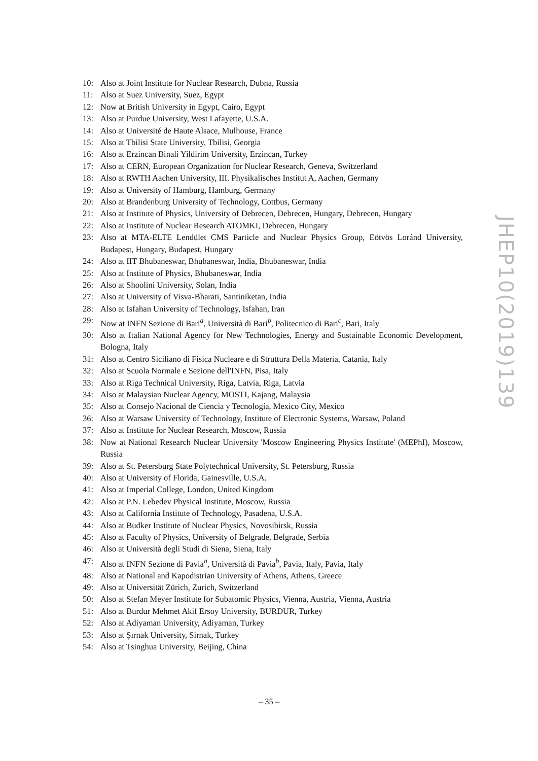10: Also at Joint Institute for Nuclear Research, Dubna, Russia
11: Also at Suez University, Suez, Egypt
12: Now at British University in Egypt, Cairo, Egypt
13: Also at Purdue University, West Lafayette, U.S.A.
14: Also at Université de Haute Alsace, Mulhouse, France
15: Also at Tbilisi State University, Tbilisi, Georgia
16: Also at Erzincan Binali Yildirim University, Erzincan, Turkey
17: Also at CERN, European Organization for Nuclear Research, Geneva, Switzerland
18: Also at RWTH Aachen University, III. Physikalisches Institut A, Aachen, Germany
19: Also at University of Hamburg, Hamburg, Germany
20: Also at Brandenburg University of Technology, Cottbus, Germany
21: Also at Institute of Physics, University of Debrecen, Debrecen, Hungary, Debrecen, Hungary
22: Also at Institute of Nuclear Research ATOMKI, Debrecen, Hungary
23: Also at MTA-ELTE Lendület CMS Particle and Nuclear Physics Group, Eötvös Loránd University, Budapest, Hungary, Budapest, Hungary
24: Also at IIT Bhubaneswar, Bhubaneswar, India, Bhubaneswar, India
25: Also at Institute of Physics, Bhubaneswar, India
26: Also at Shoolini University, Solan, India
27: Also at University of Visva-Bharati, Santiniketan, India
28: Also at Isfahan University of Technology, Isfahan, Iran
29: Now at INFN Sezione di Bari<sup>a</sup>, Università di Bari<sup>b</sup>, Politecnico di Bari<sup>c</sup>, Bari, Italy
30: Also at Italian National Agency for New Technologies, Energy and Sustainable Economic Development, Bologna, Italy
31: Also at Centro Siciliano di Fisica Nucleare e di Struttura Della Materia, Catania, Italy
32: Also at Scuola Normale e Sezione dell'INFN, Pisa, Italy
33: Also at Riga Technical University, Riga, Latvia, Riga, Latvia
34: Also at Malaysian Nuclear Agency, MOSTI, Kajang, Malaysia
35: Also at Consejo Nacional de Ciencia y Tecnología, Mexico City, Mexico
36: Also at Warsaw University of Technology, Institute of Electronic Systems, Warsaw, Poland
37: Also at Institute for Nuclear Research, Moscow, Russia
38: Now at National Research Nuclear University 'Moscow Engineering Physics Institute' (MEPhI), Moscow, Russia
39: Also at St. Petersburg State Polytechnical University, St. Petersburg, Russia
40: Also at University of Florida, Gainesville, U.S.A.
41: Also at Imperial College, London, United Kingdom
42: Also at P.N. Lebedev Physical Institute, Moscow, Russia
43: Also at California Institute of Technology, Pasadena, U.S.A.
44: Also at Budker Institute of Nuclear Physics, Novosibirsk, Russia
45: Also at Faculty of Physics, University of Belgrade, Belgrade, Serbia
46: Also at Università degli Studi di Siena, Siena, Italy
47: Also at INFN Sezione di Pavia<sup>a</sup>, Università di Pavia<sup>b</sup>, Pavia, Italy, Pavia, Italy
48: Also at National and Kapodistrian University of Athens, Athens, Greece
49: Also at Universität Zürich, Zurich, Switzerland
50: Also at Stefan Meyer Institute for Subatomic Physics, Vienna, Austria, Vienna, Austria
51: Also at Burdur Mehmet Akif Ersoy University, BURDUR, Turkey
52: Also at Adiyaman University, Adiyaman, Turkey
53: Also at Şırnak University, Sirnak, Turkey
54: Also at Tsinghua University, Beijing, China
JHEP10(2019)139
– 35 –